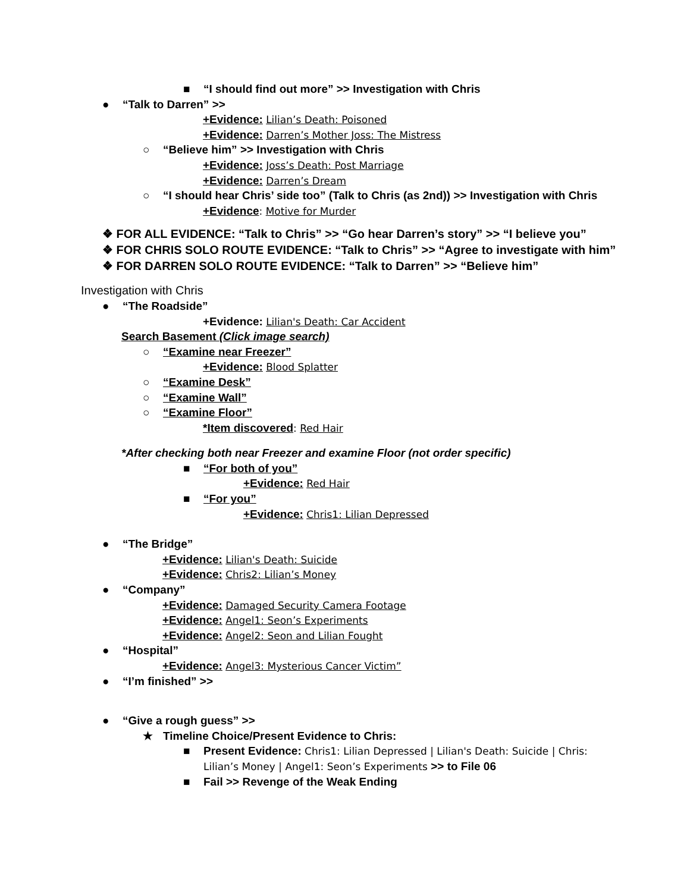■ “I should find out more” >> Investigation with Chris
● “Talk to Darren” >>
+Evidence: Lilian’s Death: Poisoned
+Evidence: Darren’s Mother Joss: The Mistress
○ “Believe him” >> Investigation with Chris
+Evidence: Joss’s Death: Post Marriage
+Evidence: Darren’s Dream
○ “I should hear Chris’ side too” (Talk to Chris (as 2nd)) >> Investigation with Chris
+Evidence: Motive for Murder
❖ FOR ALL EVIDENCE: “Talk to Chris” >> “Go hear Darren’s story” >> “I believe you”
❖ FOR CHRIS SOLO ROUTE EVIDENCE: “Talk to Chris” >> “Agree to investigate with him”
❖ FOR DARREN SOLO ROUTE EVIDENCE: “Talk to Darren” >> “Believe him”
Investigation with Chris
● “The Roadside”
+Evidence: Lilian's Death: Car Accident
Search Basement (Click image search)
○ “Examine near Freezer”
+Evidence: Blood Splatter
○ “Examine Desk”
○ “Examine Wall”
○ “Examine Floor”
*Item discovered: Red Hair
*After checking both near Freezer and examine Floor (not order specific)
■ “For both of you”
+Evidence: Red Hair
■ “For you”
+Evidence: Chris1: Lilian Depressed
● “The Bridge”
+Evidence: Lilian's Death: Suicide
+Evidence: Chris2: Lilian’s Money
● “Company”
+Evidence: Damaged Security Camera Footage
+Evidence: Angel1: Seon’s Experiments
+Evidence: Angel2: Seon and Lilian Fought
● “Hospital”
+Evidence: Angel3: Mysterious Cancer Victim”
● “I’m finished” >>
● “Give a rough guess” >>
★ Timeline Choice/Present Evidence to Chris:
■ Present Evidence: Chris1: Lilian Depressed | Lilian's Death: Suicide | Chris:
Lilian’s Money | Angel1: Seon’s Experiments >> to File 06
■ Fail >> Revenge of the Weak Ending